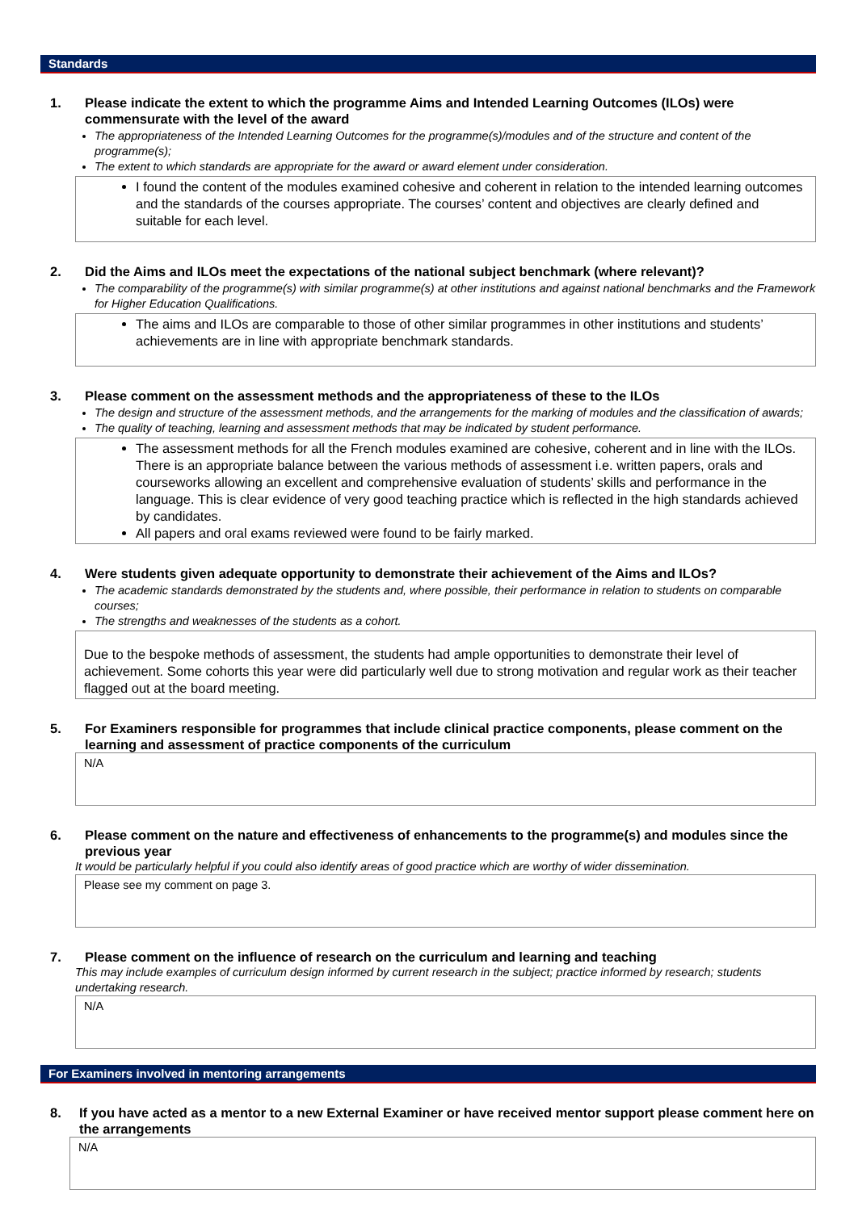Standards
1. Please indicate the extent to which the programme Aims and Intended Learning Outcomes (ILOs) were commensurate with the level of the award
The appropriateness of the Intended Learning Outcomes for the programme(s)/modules and of the structure and content of the programme(s);
The extent to which standards are appropriate for the award or award element under consideration.
I found the content of the modules examined cohesive and coherent in relation to the intended learning outcomes and the standards of the courses appropriate. The courses’ content and objectives are clearly defined and suitable for each level.
2. Did the Aims and ILOs meet the expectations of the national subject benchmark (where relevant)?
The comparability of the programme(s) with similar programme(s) at other institutions and against national benchmarks and the Framework for Higher Education Qualifications.
The aims and ILOs are comparable to those of other similar programmes in other institutions and students’ achievements are in line with appropriate benchmark standards.
3. Please comment on the assessment methods and the appropriateness of these to the ILOs
The design and structure of the assessment methods, and the arrangements for the marking of modules and the classification of awards;
The quality of teaching, learning and assessment methods that may be indicated by student performance.
The assessment methods for all the French modules examined are cohesive, coherent and in line with the ILOs. There is an appropriate balance between the various methods of assessment i.e. written papers, orals and courseworks allowing an excellent and comprehensive evaluation of students’ skills and performance in the language. This is clear evidence of very good teaching practice which is reflected in the high standards achieved by candidates.
All papers and oral exams reviewed were found to be fairly marked.
4. Were students given adequate opportunity to demonstrate their achievement of the Aims and ILOs?
The academic standards demonstrated by the students and, where possible, their performance in relation to students on comparable courses;
The strengths and weaknesses of the students as a cohort.
Due to the bespoke methods of assessment, the students had ample opportunities to demonstrate their level of achievement. Some cohorts this year were did particularly well due to strong motivation and regular work as their teacher flagged out at the board meeting.
5. For Examiners responsible for programmes that include clinical practice components, please comment on the learning and assessment of practice components of the curriculum
N/A
6. Please comment on the nature and effectiveness of enhancements to the programme(s) and modules since the previous year
It would be particularly helpful if you could also identify areas of good practice which are worthy of wider dissemination.
Please see my comment on page 3.
7. Please comment on the influence of research on the curriculum and learning and teaching
This may include examples of curriculum design informed by current research in the subject; practice informed by research; students undertaking research.
N/A
For Examiners involved in mentoring arrangements
8. If you have acted as a mentor to a new External Examiner or have received mentor support please comment here on the arrangements
N/A